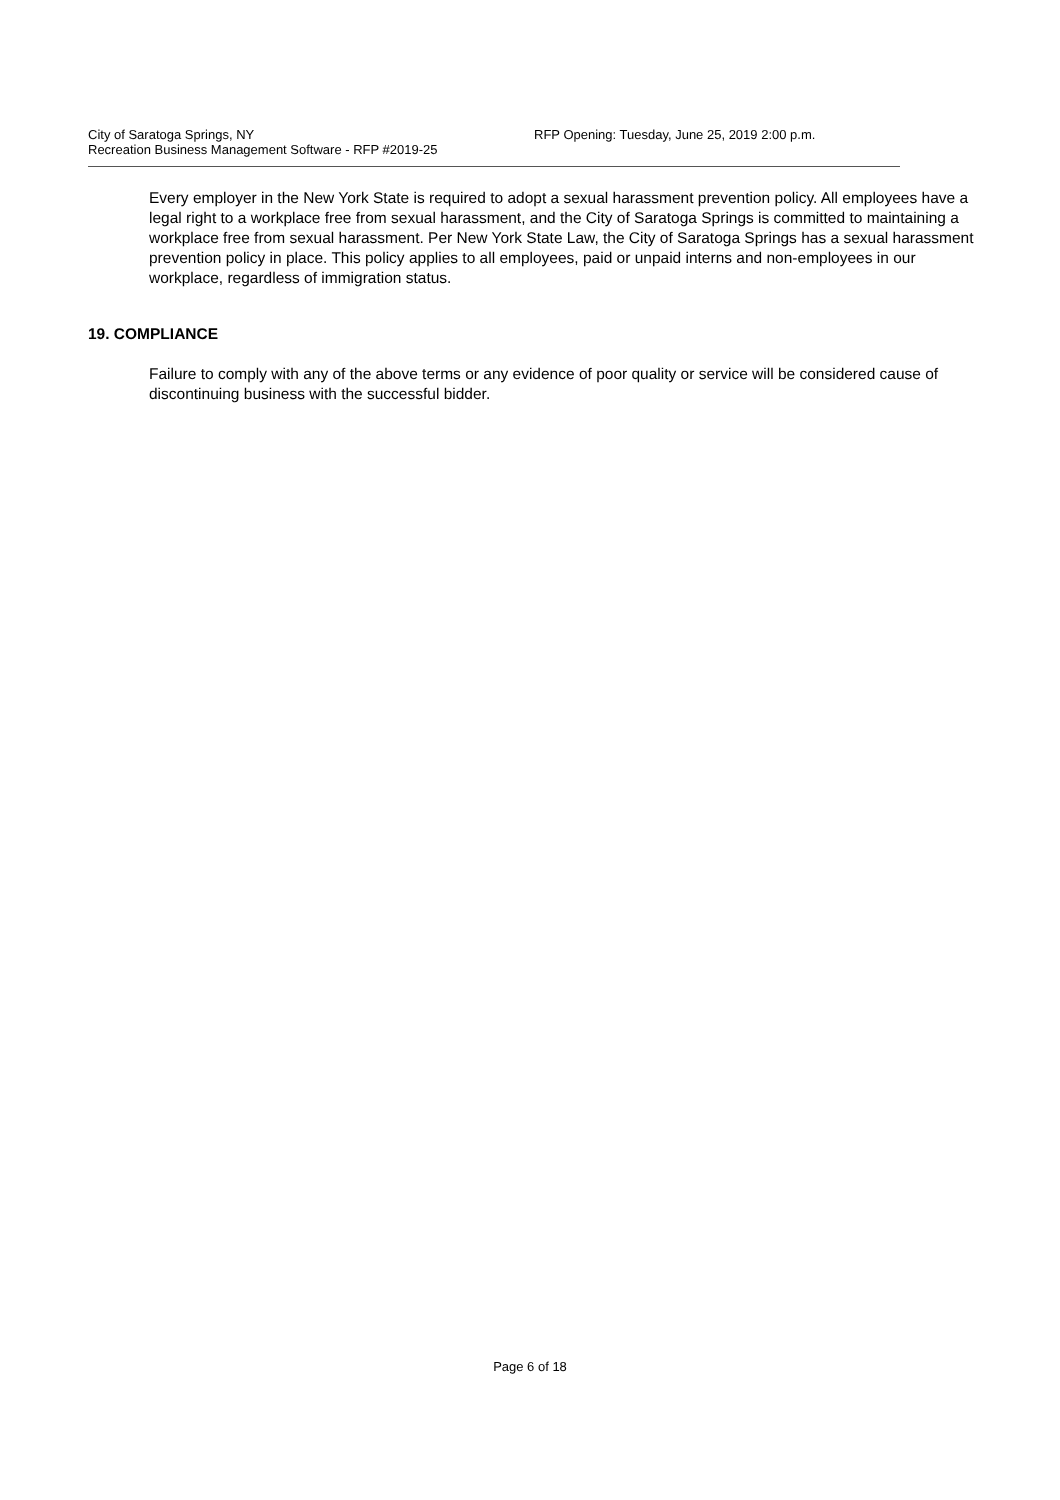City of Saratoga Springs, NY RFP Opening: Tuesday, June 25, 2019 2:00 p.m.
Recreation Business Management Software - RFP #2019-25
Every employer in the New York State is required to adopt a sexual harassment prevention policy. All employees have a legal right to a workplace free from sexual harassment, and the City of Saratoga Springs is committed to maintaining a workplace free from sexual harassment. Per New York State Law, the City of Saratoga Springs has a sexual harassment prevention policy in place. This policy applies to all employees, paid or unpaid interns and non-employees in our workplace, regardless of immigration status.
19. COMPLIANCE
Failure to comply with any of the above terms or any evidence of poor quality or service will be considered cause of discontinuing business with the successful bidder.
Page 6 of 18